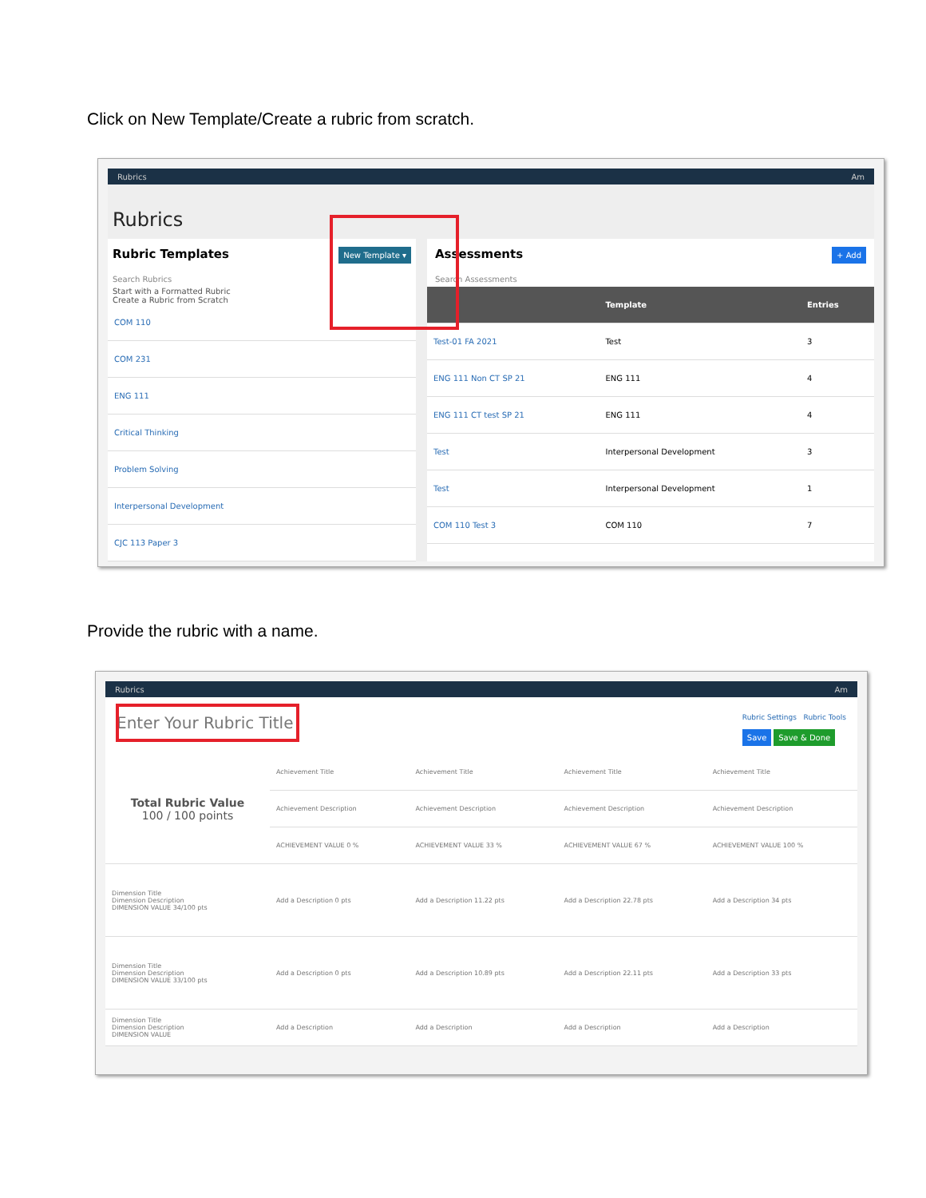Click on New Template/Create a rubric from scratch.
Rubrics Am
Rubrics
Rubric Templates New Template ▾
Search Rubrics
Start with a Formatted Rubric
Create a Rubric from Scratch
| COM 110 |
| COM 231 |
| ENG 111 |
| Critical Thinking |
| Problem Solving |
| Interpersonal Development |
| CJC 113 Paper 3 |
Assessments + Add
Search Assessments
| | Template | Entries |
| --- | --- | --- |
| Test-01 FA 2021 | Test | 3 |
| ENG 111 Non CT SP 21 | ENG 111 | 4 |
| ENG 111 CT test SP 21 | ENG 111 | 4 |
| Test | Interpersonal Development | 3 |
| Test | Interpersonal Development | 1 |
| COM 110 Test 3 | COM 110 | 7 |
Provide the rubric with a name.
Rubrics Am
Enter Your Rubric Title Rubric Settings Rubric Tools
Save Save & Done
| Total Rubric Value 100 / 100 points | Achievement Title | Achievement Title | Achievement Title | Achievement Title |
| | Achievement Description | Achievement Description | Achievement Description | Achievement Description |
| | ACHIEVEMENT VALUE 0 % | ACHIEVEMENT VALUE 33 % | ACHIEVEMENT VALUE 67 % | ACHIEVEMENT VALUE 100 % |
| Dimension Title Dimension Description DIMENSION VALUE 34/100 pts | Add a Description 0 pts | Add a Description 11.22 pts | Add a Description 22.78 pts | Add a Description 34 pts |
| Dimension Title Dimension Description DIMENSION VALUE 33/100 pts | Add a Description 0 pts | Add a Description 10.89 pts | Add a Description 22.11 pts | Add a Description 33 pts |
| Dimension Title Dimension Description DIMENSION VALUE | Add a Description | Add a Description | Add a Description | Add a Description |